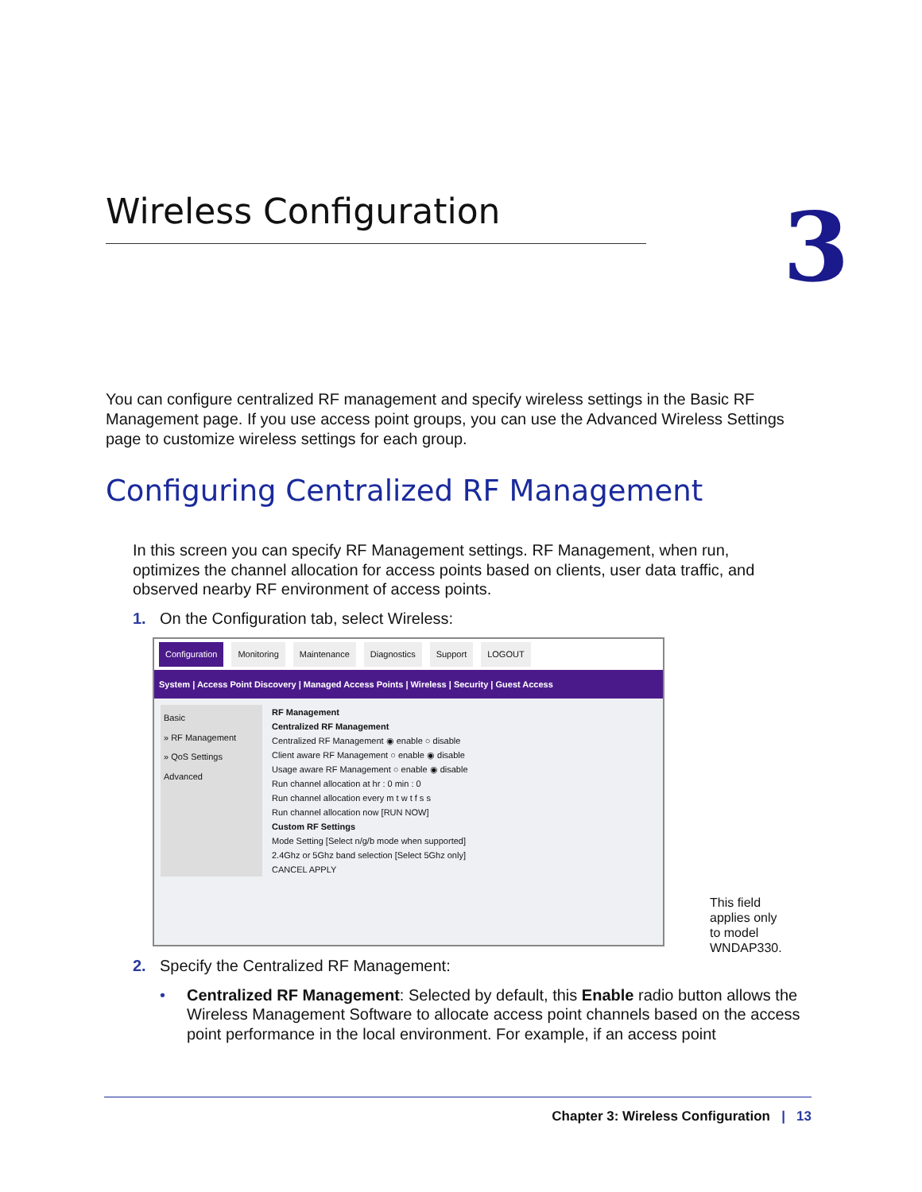Wireless Configuration 3
You can configure centralized RF management and specify wireless settings in the Basic RF Management page. If you use access point groups, you can use the Advanced Wireless Settings page to customize wireless settings for each group.
Configuring Centralized RF Management
In this screen you can specify RF Management settings. RF Management, when run, optimizes the channel allocation for access points based on clients, user data traffic, and observed nearby RF environment of access points.
1. On the Configuration tab, select Wireless:
Configuration Monitoring Maintenance Diagnostics Support LOGOUT
System | Access Point Discovery | Managed Access Points | Wireless | Security | Guest Access
Basic
» RF Management
» QoS Settings
Advanced
RF Management
Centralized RF Management
Centralized RF Management ◉ enable ○ disable
Client aware RF Management ○ enable ◉ disable
Usage aware RF Management ○ enable ◉ disable
Run channel allocation at hr : 0 min : 0
Run channel allocation every m t w t f s s
Run channel allocation now [RUN NOW]
Custom RF Settings
Mode Setting [Select n/g/b mode when supported]
2.4Ghz or 5Ghz band selection [Select 5Ghz only]
CANCEL APPLY
2. Specify the Centralized RF Management:
• Centralized RF Management: Selected by default, this Enable radio button allows the Wireless Management Software to allocate access point channels based on the access point performance in the local environment. For example, if an access point
This field
applies only
to model
WNDAP330.
Chapter 3: Wireless Configuration | 13